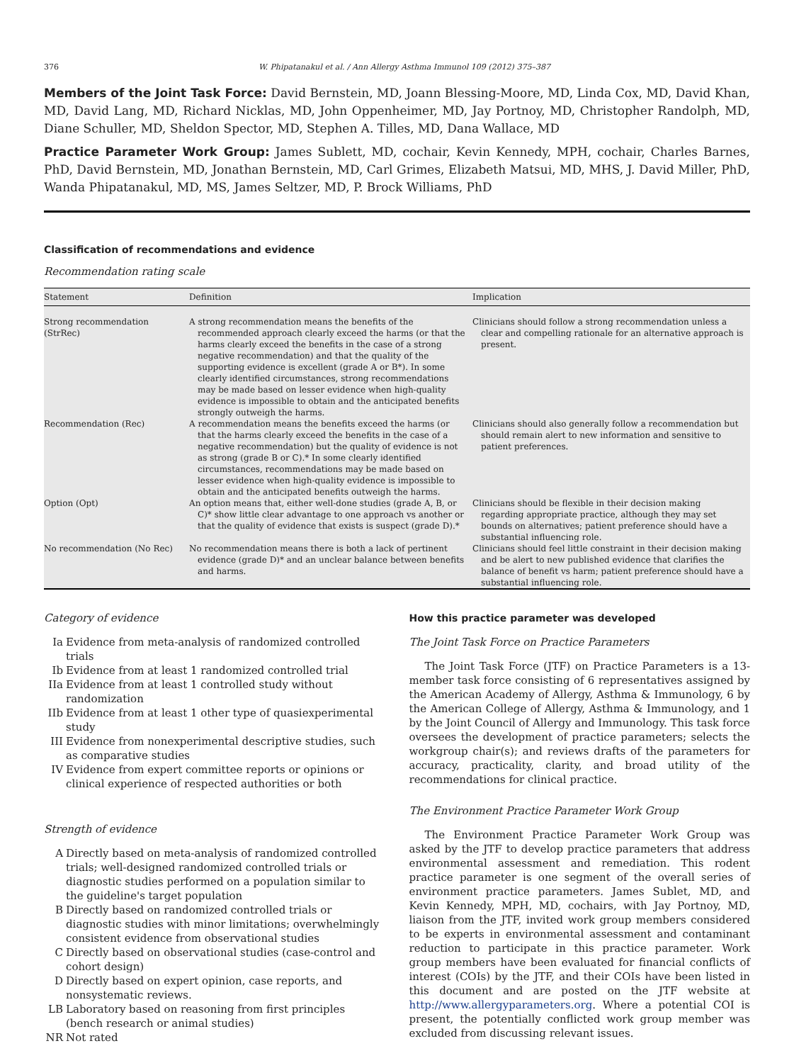376 W. Phipatanakul et al. / Ann Allergy Asthma Immunol 109 (2012) 375–387
Members of the Joint Task Force: David Bernstein, MD, Joann Blessing-Moore, MD, Linda Cox, MD, David Khan, MD, David Lang, MD, Richard Nicklas, MD, John Oppenheimer, MD, Jay Portnoy, MD, Christopher Randolph, MD, Diane Schuller, MD, Sheldon Spector, MD, Stephen A. Tilles, MD, Dana Wallace, MD
Practice Parameter Work Group: James Sublett, MD, cochair, Kevin Kennedy, MPH, cochair, Charles Barnes, PhD, David Bernstein, MD, Jonathan Bernstein, MD, Carl Grimes, Elizabeth Matsui, MD, MHS, J. David Miller, PhD, Wanda Phipatanakul, MD, MS, James Seltzer, MD, P. Brock Williams, PhD
Classification of recommendations and evidence
Recommendation rating scale
| Statement | Definition | Implication |
| --- | --- | --- |
| Strong recommendation (StrRec) | A strong recommendation means the benefits of the recommended approach clearly exceed the harms (or that the harms clearly exceed the benefits in the case of a strong negative recommendation) and that the quality of the supporting evidence is excellent (grade A or B*). In some clearly identified circumstances, strong recommendations may be made based on lesser evidence when high-quality evidence is impossible to obtain and the anticipated benefits strongly outweigh the harms. | Clinicians should follow a strong recommendation unless a clear and compelling rationale for an alternative approach is present. |
| Recommendation (Rec) | A recommendation means the benefits exceed the harms (or that the harms clearly exceed the benefits in the case of a negative recommendation) but the quality of evidence is not as strong (grade B or C).* In some clearly identified circumstances, recommendations may be made based on lesser evidence when high-quality evidence is impossible to obtain and the anticipated benefits outweigh the harms. | Clinicians should also generally follow a recommendation but should remain alert to new information and sensitive to patient preferences. |
| Option (Opt) | An option means that, either well-done studies (grade A, B, or C)* show little clear advantage to one approach vs another or that the quality of evidence that exists is suspect (grade D).* | Clinicians should be flexible in their decision making regarding appropriate practice, although they may set bounds on alternatives; patient preference should have a substantial influencing role. |
| No recommendation (No Rec) | No recommendation means there is both a lack of pertinent evidence (grade D)* and an unclear balance between benefits and harms. | Clinicians should feel little constraint in their decision making and be alert to new published evidence that clarifies the balance of benefit vs harm; patient preference should have a substantial influencing role. |
Category of evidence
Ia Evidence from meta-analysis of randomized controlled trials
Ib Evidence from at least 1 randomized controlled trial
IIa Evidence from at least 1 controlled study without randomization
IIb Evidence from at least 1 other type of quasiexperimental study
III Evidence from nonexperimental descriptive studies, such as comparative studies
IV Evidence from expert committee reports or opinions or clinical experience of respected authorities or both
Strength of evidence
A Directly based on meta-analysis of randomized controlled trials; well-designed randomized controlled trials or diagnostic studies performed on a population similar to the guideline's target population
B Directly based on randomized controlled trials or diagnostic studies with minor limitations; overwhelmingly consistent evidence from observational studies
C Directly based on observational studies (case-control and cohort design)
D Directly based on expert opinion, case reports, and nonsystematic reviews.
LB Laboratory based on reasoning from first principles (bench research or animal studies)
NR Not rated
How this practice parameter was developed
The Joint Task Force on Practice Parameters
The Joint Task Force (JTF) on Practice Parameters is a 13-member task force consisting of 6 representatives assigned by the American Academy of Allergy, Asthma & Immunology, 6 by the American College of Allergy, Asthma & Immunology, and 1 by the Joint Council of Allergy and Immunology. This task force oversees the development of practice parameters; selects the workgroup chair(s); and reviews drafts of the parameters for accuracy, practicality, clarity, and broad utility of the recommendations for clinical practice.
The Environment Practice Parameter Work Group
The Environment Practice Parameter Work Group was asked by the JTF to develop practice parameters that address environmental assessment and remediation. This rodent practice parameter is one segment of the overall series of environment practice parameters. James Sublet, MD, and Kevin Kennedy, MPH, MD, cochairs, with Jay Portnoy, MD, liaison from the JTF, invited work group members considered to be experts in environmental assessment and contaminant reduction to participate in this practice parameter. Work group members have been evaluated for financial conflicts of interest (COIs) by the JTF, and their COIs have been listed in this document and are posted on the JTF website at http://www.allergyparameters.org. Where a potential COI is present, the potentially conflicted work group member was excluded from discussing relevant issues.